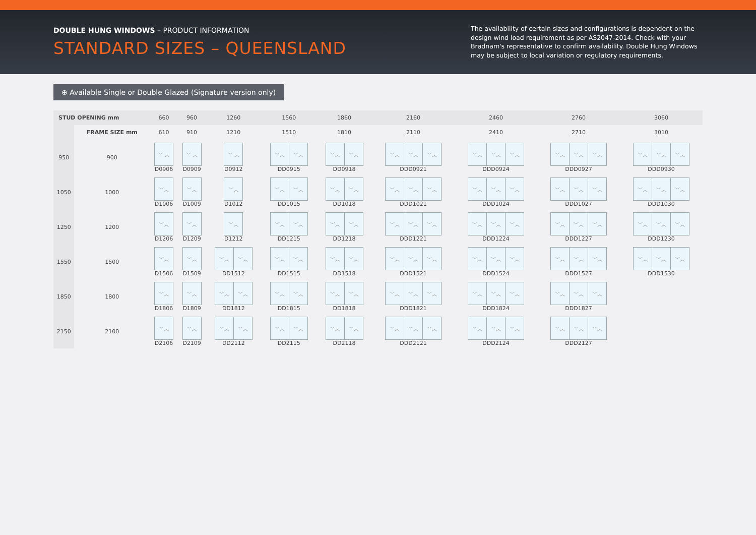DOUBLE HUNG WINDOWS – PRODUCT INFORMATION
STANDARD SIZES – QUEENSLAND
The availability of certain sizes and configurations is dependent on the design wind load requirement as per AS2047-2014. Check with your Bradnam's representative to confirm availability. Double Hung Windows may be subject to local variation or regulatory requirements.
⊕ Available Single or Double Glazed (Signature version only)
| STUD OPENING mm | | 660 | 960 | 1260 | 1560 | 1860 | 2160 | 2460 | 2760 | 3060 |
| --- | --- | --- | --- | --- | --- | --- | --- | --- | --- | --- |
| | FRAME SIZE mm | 610 | 910 | 1210 | 1510 | 1810 | 2110 | 2410 | 2710 | 3010 |
| 950 | 900 | ﹀ ︿ D0906 | ﹀ ︿ D0909 | ﹀ ︿ D0912 | ﹀︿ ﹀︿ DD0915 | ﹀︿ ﹀︿ DD0918 | ﹀︿ ﹀︿ ﹀︿ DDD0921 | ﹀︿ ﹀︿ ﹀︿ DDD0924 | ﹀︿ ﹀︿ ﹀︿ DDD0927 | ﹀︿ ﹀︿ ﹀︿ DDD0930 |
| 1050 | 1000 | ﹀︿ D1006 | ﹀︿ D1009 | ﹀︿ D1012 | ﹀︿ ﹀︿ DD1015 | ﹀︿ ﹀︿ DD1018 | ﹀︿ ﹀︿ ﹀︿ DDD1021 | ﹀︿ ﹀︿ ﹀︿ DDD1024 | ﹀︿ ﹀︿ ﹀︿ DDD1027 | ﹀︿ ﹀︿ ﹀︿ DDD1030 |
| 1250 | 1200 | ﹀︿ D1206 | ﹀︿ D1209 | ﹀︿ D1212 | ﹀︿ ﹀︿ DD1215 | ﹀︿ ﹀︿ DD1218 | ﹀︿ ﹀︿ ﹀︿ DDD1221 | ﹀︿ ﹀︿ ﹀︿ DDD1224 | ﹀︿ ﹀︿ ﹀︿ DDD1227 | ﹀︿ ﹀︿ ﹀︿ DDD1230 |
| 1550 | 1500 | ﹀︿ D1506 | ﹀︿ D1509 | ﹀︿ ﹀︿ DD1512 | ﹀︿ ﹀︿ DD1515 | ﹀︿ ﹀︿ DD1518 | ﹀︿ ﹀︿ ﹀︿ DDD1521 | ﹀︿ ﹀︿ ﹀︿ DDD1524 | ﹀︿ ﹀︿ ﹀︿ DDD1527 | ﹀︿ ﹀︿ ﹀︿ DDD1530 |
| 1850 | 1800 | ﹀︿ D1806 | ﹀︿ D1809 | ﹀︿ ﹀︿ DD1812 | ﹀︿ ﹀︿ DD1815 | ﹀︿ ﹀︿ DD1818 | ﹀︿ ﹀︿ ﹀︿ DDD1821 | ﹀︿ ﹀︿ ﹀︿ DDD1824 | ﹀︿ ﹀︿ ﹀︿ DDD1827 | |
| 2150 | 2100 | ﹀︿ D2106 | ﹀︿ D2109 | ﹀︿ ﹀︿ DD2112 | ﹀︿ ﹀︿ DD2115 | ﹀︿ ﹀︿ DD2118 | ﹀︿ ﹀︿ ﹀︿ DDD2121 | ﹀︿ ﹀︿ ﹀︿ DDD2124 | ﹀︿ ﹀︿ ﹀︿ DDD2127 | |